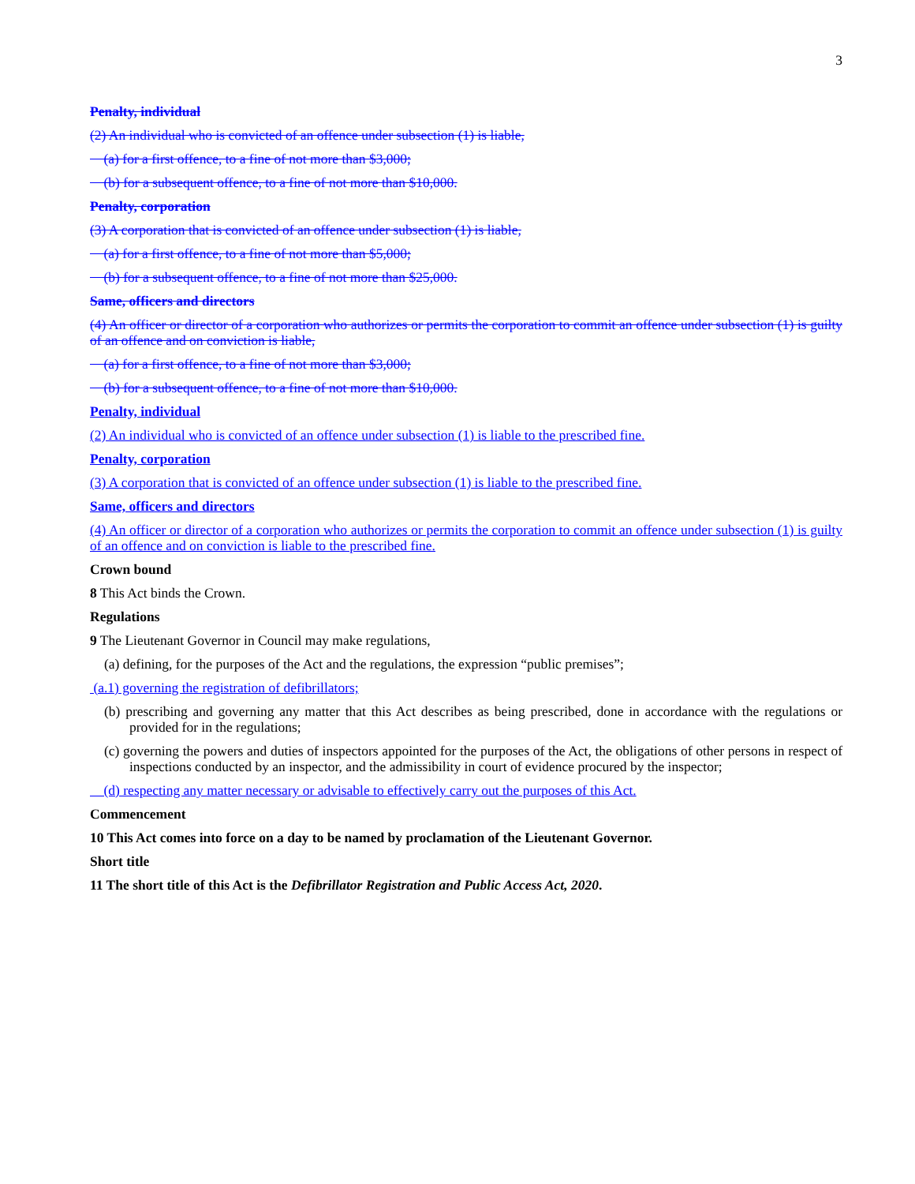3
Penalty, individual
(2) An individual who is convicted of an offence under subsection (1) is liable,
(a) for a first offence, to a fine of not more than $3,000;
(b) for a subsequent offence, to a fine of not more than $10,000.
Penalty, corporation
(3) A corporation that is convicted of an offence under subsection (1) is liable,
(a) for a first offence, to a fine of not more than $5,000;
(b) for a subsequent offence, to a fine of not more than $25,000.
Same, officers and directors
(4) An officer or director of a corporation who authorizes or permits the corporation to commit an offence under subsection (1) is guilty of an offence and on conviction is liable,
(a) for a first offence, to a fine of not more than $3,000;
(b) for a subsequent offence, to a fine of not more than $10,000.
Penalty, individual
(2) An individual who is convicted of an offence under subsection (1) is liable to the prescribed fine.
Penalty, corporation
(3) A corporation that is convicted of an offence under subsection (1) is liable to the prescribed fine.
Same, officers and directors
(4) An officer or director of a corporation who authorizes or permits the corporation to commit an offence under subsection (1) is guilty of an offence and on conviction is liable to the prescribed fine.
Crown bound
8 This Act binds the Crown.
Regulations
9 The Lieutenant Governor in Council may make regulations,
(a) defining, for the purposes of the Act and the regulations, the expression “public premises”;
(a.1) governing the registration of defibrillators;
(b) prescribing and governing any matter that this Act describes as being prescribed, done in accordance with the regulations or provided for in the regulations;
(c) governing the powers and duties of inspectors appointed for the purposes of the Act, the obligations of other persons in respect of inspections conducted by an inspector, and the admissibility in court of evidence procured by the inspector;
(d) respecting any matter necessary or advisable to effectively carry out the purposes of this Act.
Commencement
10 This Act comes into force on a day to be named by proclamation of the Lieutenant Governor.
Short title
11 The short title of this Act is the Defibrillator Registration and Public Access Act, 2020.